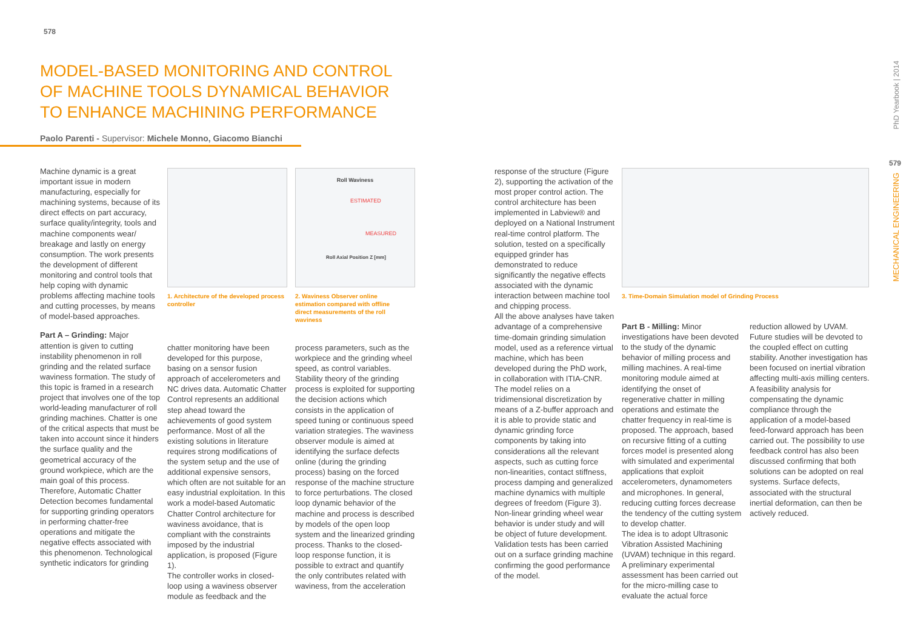578
MODEL-BASED MONITORING AND CONTROL OF MACHINE TOOLS DYNAMICAL BEHAVIOR TO ENHANCE MACHINING PERFORMANCE
Paolo Parenti - Supervisor: Michele Monno, Giacomo Bianchi
Machine dynamic is a great important issue in modern manufacturing, especially for machining systems, because of its direct effects on part accuracy, surface quality/integrity, tools and machine components wear/ breakage and lastly on energy consumption. The work presents the development of different monitoring and control tools that help coping with dynamic problems affecting machine tools and cutting processes, by means of model-based approaches.
Part A – Grinding: Major attention is given to cutting instability phenomenon in roll grinding and the related surface waviness formation. The study of this topic is framed in a research project that involves one of the top world-leading manufacturer of roll grinding machines. Chatter is one of the critical aspects that must be taken into account since it hinders the surface quality and the geometrical accuracy of the ground workpiece, which are the main goal of this process. Therefore, Automatic Chatter Detection becomes fundamental for supporting grinding operators in performing chatter-free operations and mitigate the negative effects associated with this phenomenon. Technological synthetic indicators for grinding
1. Architecture of the developed process controller
Roll Waviness
ESTIMATED
MEASURED
Roll Axial Position Z [mm]
2. Waviness Observer online estimation compared with offline direct measurements of the roll waviness
chatter monitoring have been developed for this purpose, basing on a sensor fusion approach of accelerometers and NC drives data. Automatic Chatter Control represents an additional step ahead toward the achievements of good system performance. Most of all the existing solutions in literature requires strong modifications of the system setup and the use of additional expensive sensors, which often are not suitable for an easy industrial exploitation. In this work a model-based Automatic Chatter Control architecture for waviness avoidance, that is compliant with the constraints imposed by the industrial application, is proposed (Figure 1).
The controller works in closed-loop using a waviness observer module as feedback and the
process parameters, such as the workpiece and the grinding wheel speed, as control variables. Stability theory of the grinding process is exploited for supporting the decision actions which consists in the application of speed tuning or continuous speed variation strategies. The waviness observer module is aimed at identifying the surface defects online (during the grinding process) basing on the forced response of the machine structure to force perturbations. The closed loop dynamic behavior of the machine and process is described by models of the open loop system and the linearized grinding process. Thanks to the closed-loop response function, it is possible to extract and quantify the only contributes related with waviness, from the acceleration
response of the structure (Figure 2), supporting the activation of the most proper control action. The control architecture has been implemented in Labview® and deployed on a National Instrument real-time control platform. The solution, tested on a specifically equipped grinder has demonstrated to reduce significantly the negative effects associated with the dynamic interaction between machine tool and chipping process.
All the above analyses have taken advantage of a comprehensive time-domain grinding simulation model, used as a reference virtual machine, which has been developed during the PhD work, in collaboration with ITIA-CNR. The model relies on a tridimensional discretization by means of a Z-buffer approach and it is able to provide static and dynamic grinding force components by taking into considerations all the relevant aspects, such as cutting force non-linearities, contact stiffness, process damping and generalized machine dynamics with multiple degrees of freedom (Figure 3). Non-linear grinding wheel wear behavior is under study and will be object of future development. Validation tests has been carried out on a surface grinding machine confirming the good performance of the model.
3. Time-Domain Simulation model of Grinding Process
Part B - Milling: Minor investigations have been devoted to the study of the dynamic behavior of milling process and milling machines. A real-time monitoring module aimed at identifying the onset of regenerative chatter in milling operations and estimate the chatter frequency in real-time is proposed. The approach, based on recursive fitting of a cutting forces model is presented along with simulated and experimental applications that exploit accelerometers, dynamometers and microphones. In general, reducing cutting forces decrease the tendency of the cutting system to develop chatter.
The idea is to adopt Ultrasonic Vibration Assisted Machining (UVAM) technique in this regard. A preliminary experimental assessment has been carried out for the micro-milling case to evaluate the actual force
reduction allowed by UVAM. Future studies will be devoted to the coupled effect on cutting stability. Another investigation has been focused on inertial vibration affecting multi-axis milling centers. A feasibility analysis for compensating the dynamic compliance through the application of a model-based feed-forward approach has been carried out. The possibility to use feedback control has also been discussed confirming that both solutions can be adopted on real systems. Surface defects, associated with the structural inertial deformation, can then be actively reduced.
PhD Yearbook | 2014
579
MECHANICAL ENGINEERING